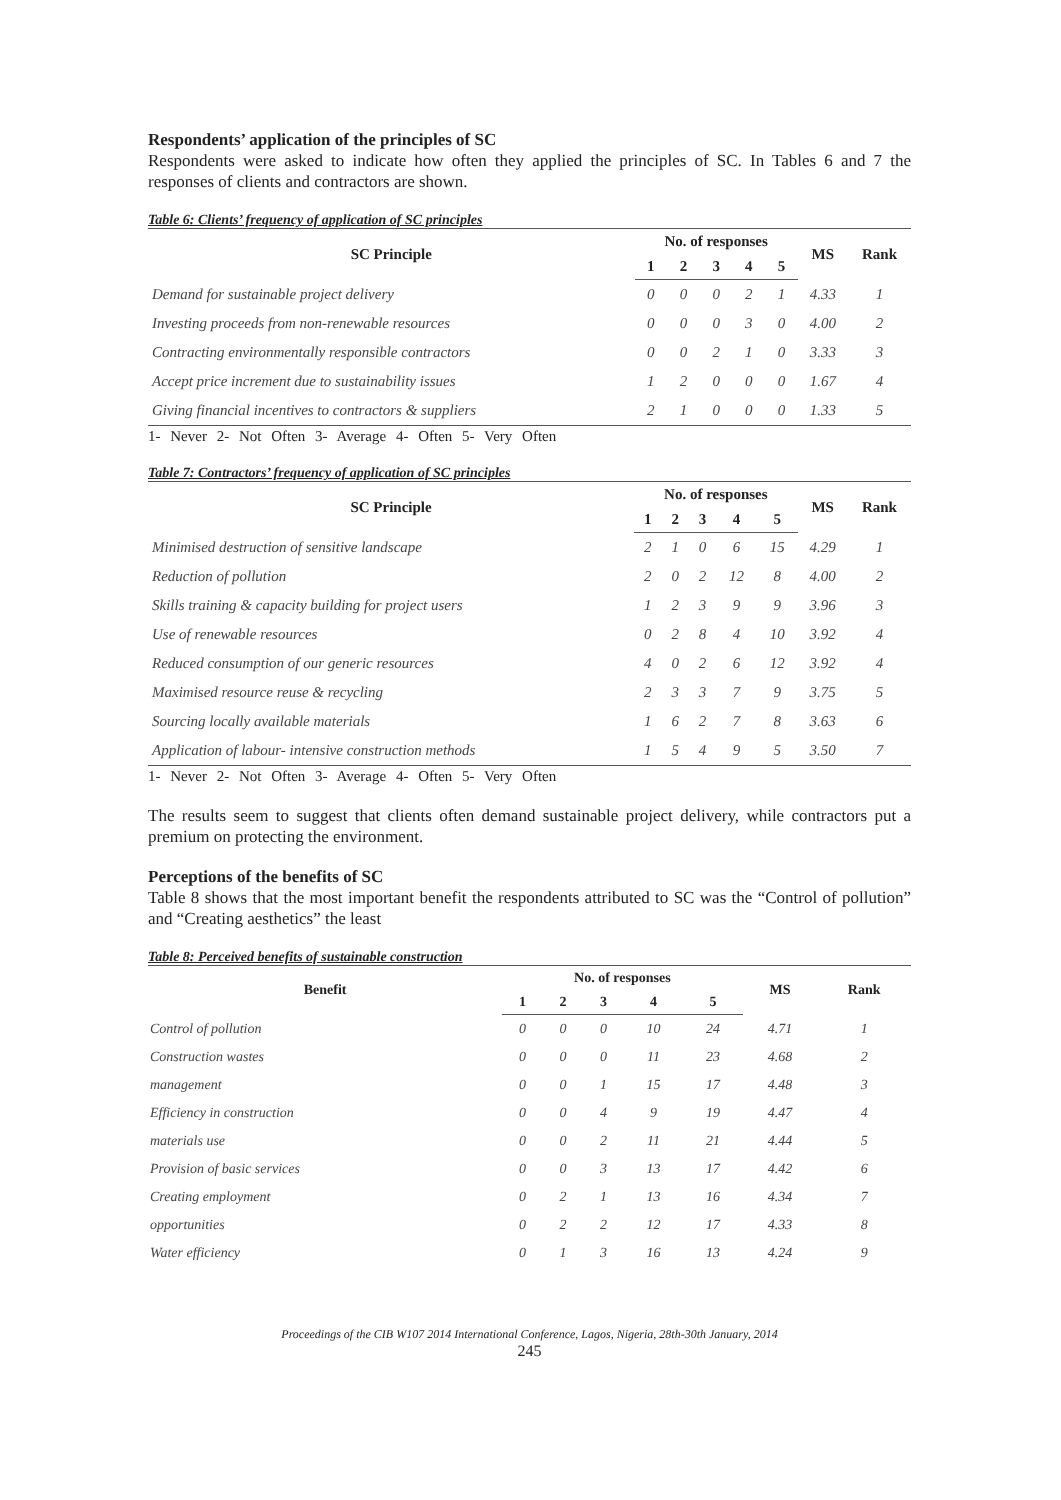Respondents’ application of the principles of SC
Respondents were asked to indicate how often they applied the principles of SC. In Tables 6 and 7 the responses of clients and contractors are shown.
Table 6: Clients’ frequency of application of SC principles
| SC Principle | No. of responses | | | | | MS | Rank |
| --- | --- | --- | --- | --- | --- | --- | --- |
| | 1 | 2 | 3 | 4 | 5 | | |
| Demand for sustainable project delivery | 0 | 0 | 0 | 2 | 1 | 4.33 | 1 |
| Investing proceeds from non-renewable resources | 0 | 0 | 0 | 3 | 0 | 4.00 | 2 |
| Contracting environmentally responsible contractors | 0 | 0 | 2 | 1 | 0 | 3.33 | 3 |
| Accept price increment due to sustainability issues | 1 | 2 | 0 | 0 | 0 | 1.67 | 4 |
| Giving financial incentives to contractors & suppliers | 2 | 1 | 0 | 0 | 0 | 1.33 | 5 |
1- Never 2- Not Often 3- Average 4- Often 5- Very Often
Table 7: Contractors’ frequency of application of SC principles
| SC Principle | No. of responses | | | | | MS | Rank |
| --- | --- | --- | --- | --- | --- | --- | --- |
| | 1 | 2 | 3 | 4 | 5 | | |
| Minimised destruction of sensitive landscape | 2 | 1 | 0 | 6 | 15 | 4.29 | 1 |
| Reduction of pollution | 2 | 0 | 2 | 12 | 8 | 4.00 | 2 |
| Skills training & capacity building for project users | 1 | 2 | 3 | 9 | 9 | 3.96 | 3 |
| Use of renewable resources | 0 | 2 | 8 | 4 | 10 | 3.92 | 4 |
| Reduced consumption of our generic resources | 4 | 0 | 2 | 6 | 12 | 3.92 | 4 |
| Maximised resource reuse & recycling | 2 | 3 | 3 | 7 | 9 | 3.75 | 5 |
| Sourcing locally available materials | 1 | 6 | 2 | 7 | 8 | 3.63 | 6 |
| Application of labour- intensive construction methods | 1 | 5 | 4 | 9 | 5 | 3.50 | 7 |
1- Never 2- Not Often 3- Average 4- Often 5- Very Often
The results seem to suggest that clients often demand sustainable project delivery, while contractors put a premium on protecting the environment.
Perceptions of the benefits of SC
Table 8 shows that the most important benefit the respondents attributed to SC was the “Control of pollution” and “Creating aesthetics” the least
Table 8: Perceived benefits of sustainable construction
| Benefit | No. of responses | | | | | MS | Rank |
| --- | --- | --- | --- | --- | --- | --- | --- |
| | 1 | 2 | 3 | 4 | 5 | | |
| Control of pollution | 0 | 0 | 0 | 10 | 24 | 4.71 | 1 |
| Construction wastes | 0 | 0 | 0 | 11 | 23 | 4.68 | 2 |
| management | 0 | 0 | 1 | 15 | 17 | 4.48 | 3 |
| Efficiency in construction | 0 | 0 | 4 | 9 | 19 | 4.47 | 4 |
| materials use | 0 | 0 | 2 | 11 | 21 | 4.44 | 5 |
| Provision of basic services | 0 | 0 | 3 | 13 | 17 | 4.42 | 6 |
| Creating employment | 0 | 2 | 1 | 13 | 16 | 4.34 | 7 |
| opportunities | 0 | 2 | 2 | 12 | 17 | 4.33 | 8 |
| Water efficiency | 0 | 1 | 3 | 16 | 13 | 4.24 | 9 |
Proceedings of the CIB W107 2014 International Conference, Lagos, Nigeria, 28th-30th January, 2014
245